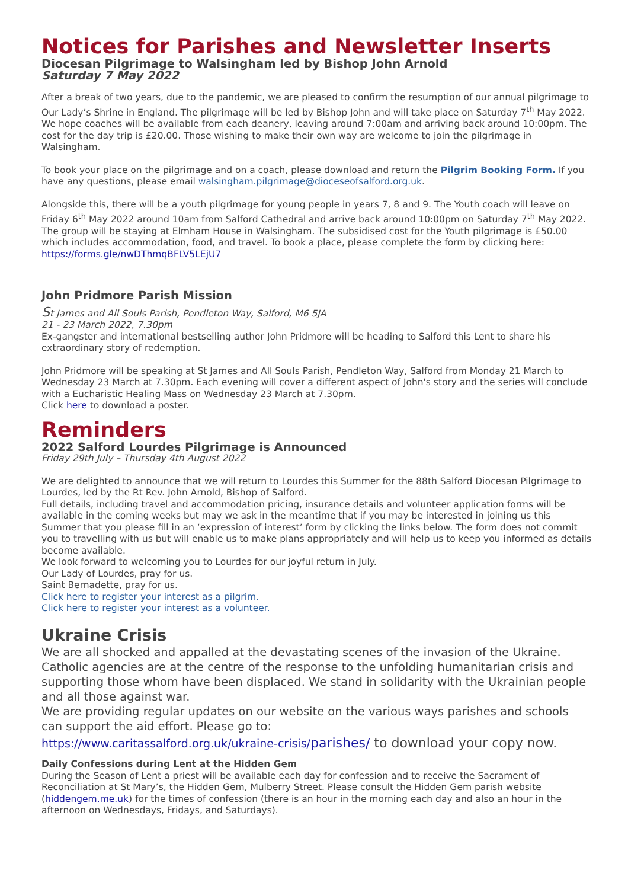Notices for Parishes and Newsletter Inserts
Diocesan Pilgrimage to Walsingham led by Bishop John Arnold
Saturday 7 May 2022
After a break of two years, due to the pandemic, we are pleased to confirm the resumption of our annual pilgrimage to Our Lady’s Shrine in England. The pilgrimage will be led by Bishop John and will take place on Saturday 7<sup>th</sup> May 2022. We hope coaches will be available from each deanery, leaving around 7:00am and arriving back around 10:00pm. The cost for the day trip is £20.00. Those wishing to make their own way are welcome to join the pilgrimage in Walsingham.
To book your place on the pilgrimage and on a coach, please download and return the Pilgrim Booking Form. If you have any questions, please email walsingham.pilgrimage@dioceseofsalford.org.uk.
Alongside this, there will be a youth pilgrimage for young people in years 7, 8 and 9. The Youth coach will leave on Friday 6<sup>th</sup> May 2022 around 10am from Salford Cathedral and arrive back around 10:00pm on Saturday 7<sup>th</sup> May 2022. The group will be staying at Elmham House in Walsingham. The subsidised cost for the Youth pilgrimage is £50.00 which includes accommodation, food, and travel. To book a place, please complete the form by clicking here: https://forms.gle/nwDThmqBFLV5LEjU7
John Pridmore Parish Mission
St James and All Souls Parish, Pendleton Way, Salford, M6 5JA
21 - 23 March 2022, 7.30pm
Ex-gangster and international bestselling author John Pridmore will be heading to Salford this Lent to share his extraordinary story of redemption.
John Pridmore will be speaking at St James and All Souls Parish, Pendleton Way, Salford from Monday 21 March to Wednesday 23 March at 7.30pm. Each evening will cover a different aspect of John's story and the series will conclude with a Eucharistic Healing Mass on Wednesday 23 March at 7.30pm.
Click here to download a poster.
Reminders
2022 Salford Lourdes Pilgrimage is Announced
Friday 29th July – Thursday 4th August 2022
We are delighted to announce that we will return to Lourdes this Summer for the 88th Salford Diocesan Pilgrimage to Lourdes, led by the Rt Rev. John Arnold, Bishop of Salford.
Full details, including travel and accommodation pricing, insurance details and volunteer application forms will be available in the coming weeks but may we ask in the meantime that if you may be interested in joining us this Summer that you please fill in an ‘expression of interest’ form by clicking the links below. The form does not commit you to travelling with us but will enable us to make plans appropriately and will help us to keep you informed as details become available.
We look forward to welcoming you to Lourdes for our joyful return in July.
Our Lady of Lourdes, pray for us.
Saint Bernadette, pray for us.
Click here to register your interest as a pilgrim.
Click here to register your interest as a volunteer.
Ukraine Crisis
We are all shocked and appalled at the devastating scenes of the invasion of the Ukraine. Catholic agencies are at the centre of the response to the unfolding humanitarian crisis and supporting those whom have been displaced. We stand in solidarity with the Ukrainian people and all those against war.
We are providing regular updates on our website on the various ways parishes and schools can support the aid effort. Please go to:
https://www.caritassalford.org.uk/ukraine-crisis/parishes/ to download your copy now.
Daily Confessions during Lent at the Hidden Gem
During the Season of Lent a priest will be available each day for confession and to receive the Sacrament of Reconciliation at St Mary’s, the Hidden Gem, Mulberry Street. Please consult the Hidden Gem parish website (hiddengem.me.uk) for the times of confession (there is an hour in the morning each day and also an hour in the afternoon on Wednesdays, Fridays, and Saturdays).